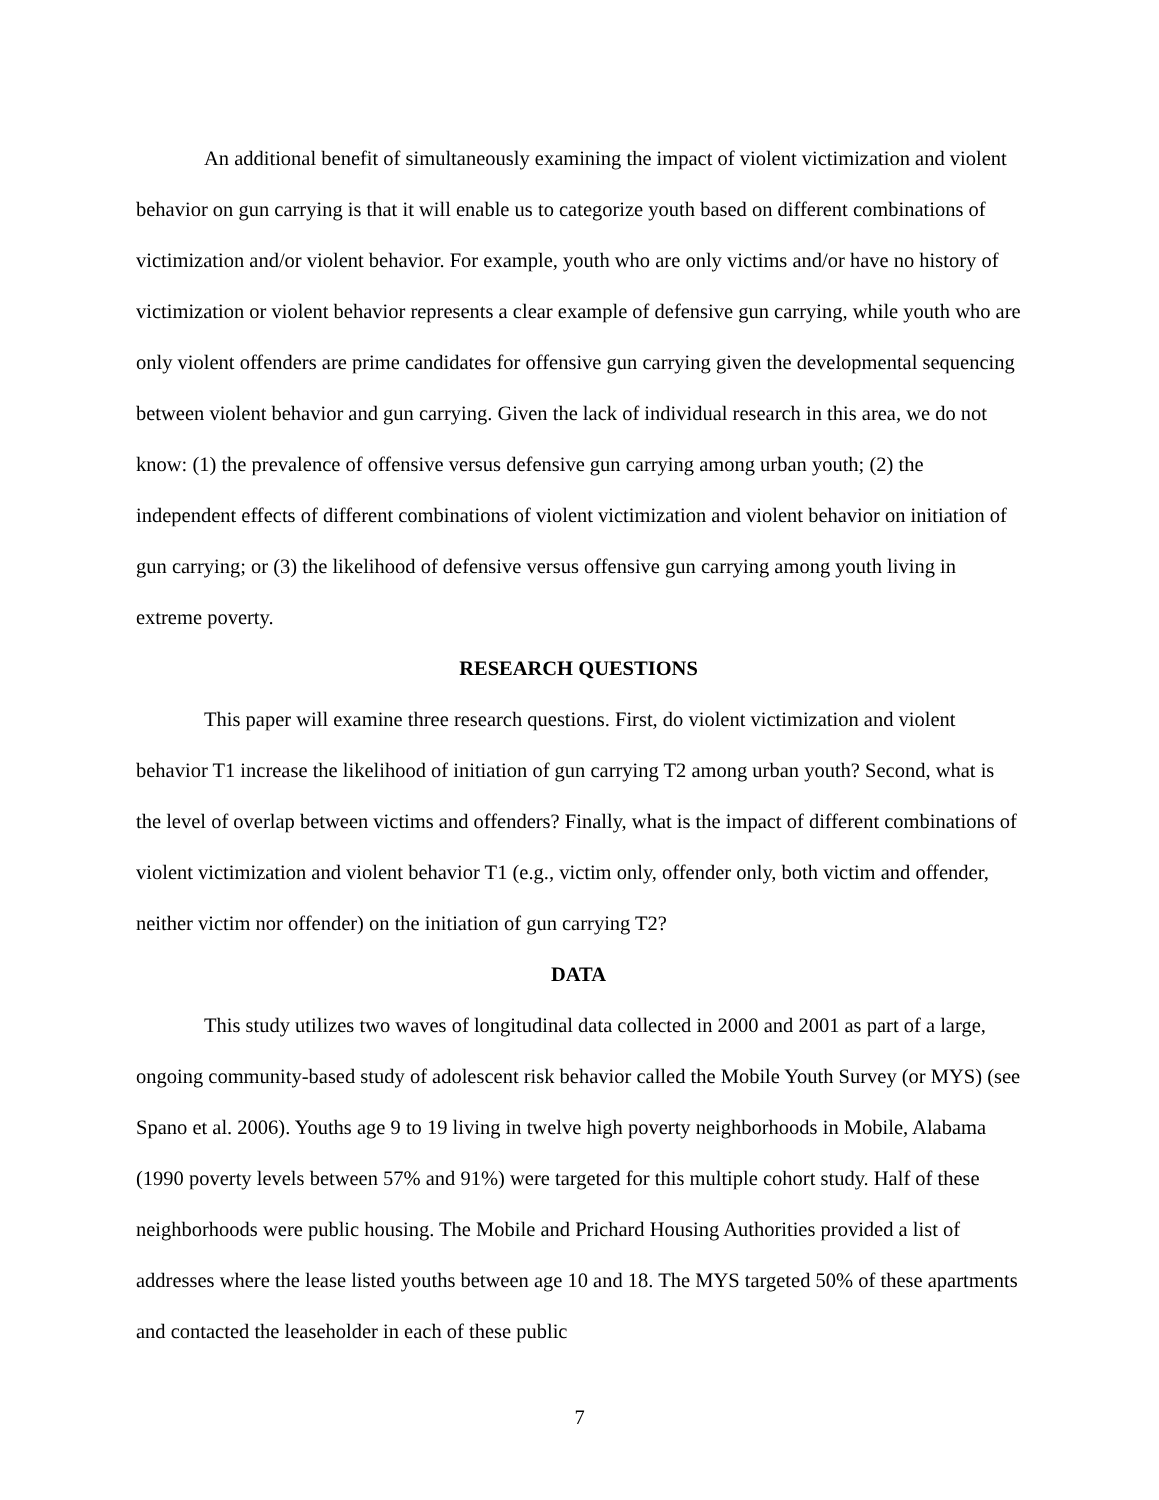An additional benefit of simultaneously examining the impact of violent victimization and violent behavior on gun carrying is that it will enable us to categorize youth based on different combinations of victimization and/or violent behavior. For example, youth who are only victims and/or have no history of victimization or violent behavior represents a clear example of defensive gun carrying, while youth who are only violent offenders are prime candidates for offensive gun carrying given the developmental sequencing between violent behavior and gun carrying. Given the lack of individual research in this area, we do not know: (1) the prevalence of offensive versus defensive gun carrying among urban youth; (2) the independent effects of different combinations of violent victimization and violent behavior on initiation of gun carrying; or (3) the likelihood of defensive versus offensive gun carrying among youth living in extreme poverty.
RESEARCH QUESTIONS
This paper will examine three research questions. First, do violent victimization and violent behavior T1 increase the likelihood of initiation of gun carrying T2 among urban youth? Second, what is the level of overlap between victims and offenders? Finally, what is the impact of different combinations of violent victimization and violent behavior T1 (e.g., victim only, offender only, both victim and offender, neither victim nor offender) on the initiation of gun carrying T2?
DATA
This study utilizes two waves of longitudinal data collected in 2000 and 2001 as part of a large, ongoing community-based study of adolescent risk behavior called the Mobile Youth Survey (or MYS) (see Spano et al. 2006). Youths age 9 to 19 living in twelve high poverty neighborhoods in Mobile, Alabama (1990 poverty levels between 57% and 91%) were targeted for this multiple cohort study. Half of these neighborhoods were public housing. The Mobile and Prichard Housing Authorities provided a list of addresses where the lease listed youths between age 10 and 18. The MYS targeted 50% of these apartments and contacted the leaseholder in each of these public
7